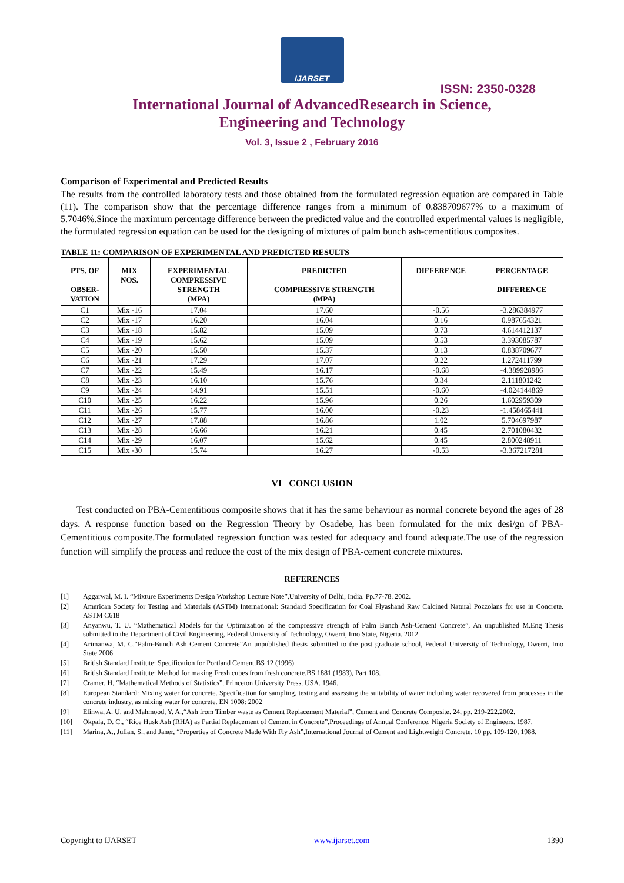IJARSET
ISSN: 2350-0328
International Journal of AdvancedResearch in Science,
Engineering and Technology
Vol. 3, Issue 2 , February 2016
Comparison of Experimental and Predicted Results
The results from the controlled laboratory tests and those obtained from the formulated regression equation are compared in Table (11). The comparison show that the percentage difference ranges from a minimum of 0.838709677% to a maximum of 5.7046%.Since the maximum percentage difference between the predicted value and the controlled experimental values is negligible, the formulated regression equation can be used for the designing of mixtures of palm bunch ash-cementitious composites.
TABLE 11: COMPARISON OF EXPERIMENTAL AND PREDICTED RESULTS
| PTS. OF OBSER- VATION | MIX NOS. | EXPERIMENTAL COMPRESSIVE STRENGTH (MPA) | PREDICTED COMPRESSIVE STRENGTH (MPA) | DIFFERENCE | PERCENTAGE DIFFERENCE |
| --- | --- | --- | --- | --- | --- |
| C1 | Mix -16 | 17.04 | 17.60 | -0.56 | -3.286384977 |
| C2 | Mix -17 | 16.20 | 16.04 | 0.16 | 0.987654321 |
| C3 | Mix -18 | 15.82 | 15.09 | 0.73 | 4.614412137 |
| C4 | Mix -19 | 15.62 | 15.09 | 0.53 | 3.393085787 |
| C5 | Mix -20 | 15.50 | 15.37 | 0.13 | 0.838709677 |
| C6 | Mix -21 | 17.29 | 17.07 | 0.22 | 1.272411799 |
| C7 | Mix -22 | 15.49 | 16.17 | -0.68 | -4.389928986 |
| C8 | Mix -23 | 16.10 | 15.76 | 0.34 | 2.111801242 |
| C9 | Mix -24 | 14.91 | 15.51 | -0.60 | -4.024144869 |
| C10 | Mix -25 | 16.22 | 15.96 | 0.26 | 1.602959309 |
| C11 | Mix -26 | 15.77 | 16.00 | -0.23 | -1.458465441 |
| C12 | Mix -27 | 17.88 | 16.86 | 1.02 | 5.704697987 |
| C13 | Mix -28 | 16.66 | 16.21 | 0.45 | 2.701080432 |
| C14 | Mix -29 | 16.07 | 15.62 | 0.45 | 2.800248911 |
| C15 | Mix -30 | 15.74 | 16.27 | -0.53 | -3.367217281 |
VI CONCLUSION
Test conducted on PBA-Cementitious composite shows that it has the same behaviour as normal concrete beyond the ages of 28 days. A response function based on the Regression Theory by Osadebe, has been formulated for the mix desi/gn of PBA-Cementitious composite.The formulated regression function was tested for adequacy and found adequate.The use of the regression function will simplify the process and reduce the cost of the mix design of PBA-cement concrete mixtures.
REFERENCES
[1] Aggarwal, M. I. “Mixture Experiments Design Workshop Lecture Note”,University of Delhi, India. Pp.77-78. 2002.
[2] American Society for Testing and Materials (ASTM) International: Standard Specification for Coal Flyashand Raw Calcined Natural Pozzolans for use in Concrete. ASTM C618
[3] Anyanwu, T. U. “Mathematical Models for the Optimization of the compressive strength of Palm Bunch Ash-Cement Concrete”, An unpublished M.Eng Thesis submitted to the Department of Civil Engineering, Federal University of Technology, Owerri, Imo State, Nigeria. 2012.
[4] Arimanwa, M. C.“Palm-Bunch Ash Cement Concrete”An unpublished thesis submitted to the post graduate school, Federal University of Technology, Owerri, Imo State.2006.
[5] British Standard Institute: Specification for Portland Cement.BS 12 (1996).
[6] British Standard Institute: Method for making Fresh cubes from fresh concrete.BS 1881 (1983), Part 108.
[7] Cramer, H, “Mathematical Methods of Statistics”, Princeton University Press, USA. 1946.
[8] European Standard: Mixing water for concrete. Specification for sampling, testing and assessing the suitability of water including water recovered from processes in the concrete industry, as mixing water for concrete. EN 1008: 2002
[9] Elinwa, A. U. and Mahmood, Y. A.,“Ash from Timber waste as Cement Replacement Material”, Cement and Concrete Composite. 24, pp. 219-222.2002.
[10] Okpala, D. C., “Rice Husk Ash (RHA) as Partial Replacement of Cement in Concrete”,Proceedings of Annual Conference, Nigeria Society of Engineers. 1987.
[11] Marina, A., Julian, S., and Janer, “Properties of Concrete Made With Fly Ash”,International Journal of Cement and Lightweight Concrete. 10 pp. 109-120, 1988.
Copyright to IJARSET www.ijarset.com 1390